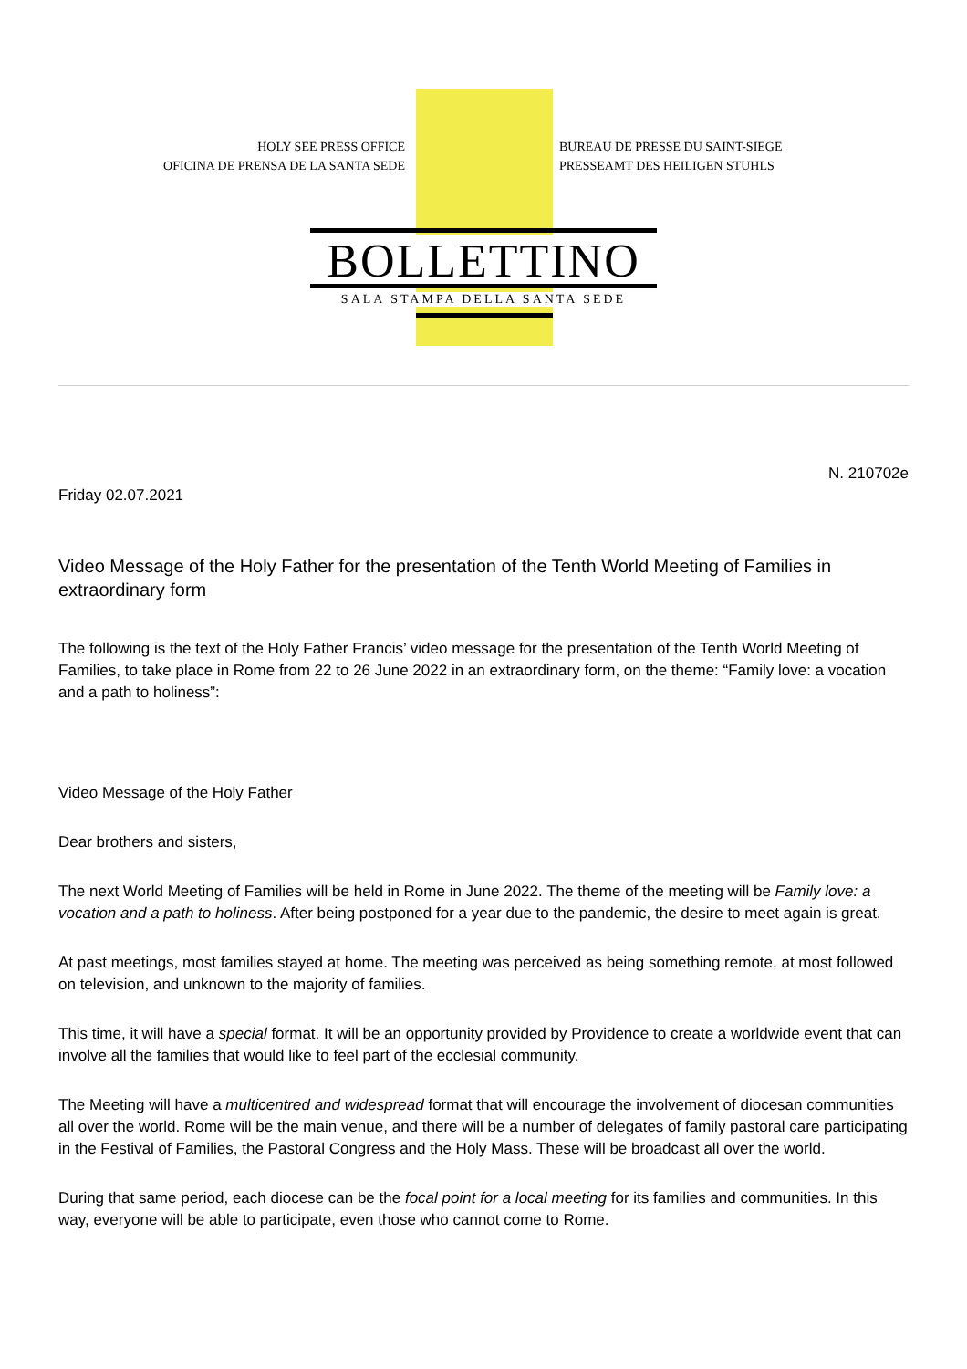HOLY SEE PRESS OFFICE
OFICINA DE PRENSA DE LA SANTA SEDE
BUREAU DE PRESSE DU SAINT-SIEGE
PRESSEAMT DES HEILIGEN STUHLS
BOLLETTINO
SALA STAMPA DELLA SANTA SEDE
N. 210702e
Friday 02.07.2021
Video Message of the Holy Father for the presentation of the Tenth World Meeting of Families in extraordinary form
The following is the text of the Holy Father Francis’ video message for the presentation of the Tenth World Meeting of Families, to take place in Rome from 22 to 26 June 2022 in an extraordinary form, on the theme: “Family love: a vocation and a path to holiness”:
Video Message of the Holy Father
Dear brothers and sisters,
The next World Meeting of Families will be held in Rome in June 2022. The theme of the meeting will be Family love: a vocation and a path to holiness. After being postponed for a year due to the pandemic, the desire to meet again is great.
At past meetings, most families stayed at home. The meeting was perceived as being something remote, at most followed on television, and unknown to the majority of families.
This time, it will have a special format. It will be an opportunity provided by Providence to create a worldwide event that can involve all the families that would like to feel part of the ecclesial community.
The Meeting will have a multicentred and widespread format that will encourage the involvement of diocesan communities all over the world. Rome will be the main venue, and there will be a number of delegates of family pastoral care participating in the Festival of Families, the Pastoral Congress and the Holy Mass. These will be broadcast all over the world.
During that same period, each diocese can be the focal point for a local meeting for its families and communities. In this way, everyone will be able to participate, even those who cannot come to Rome.